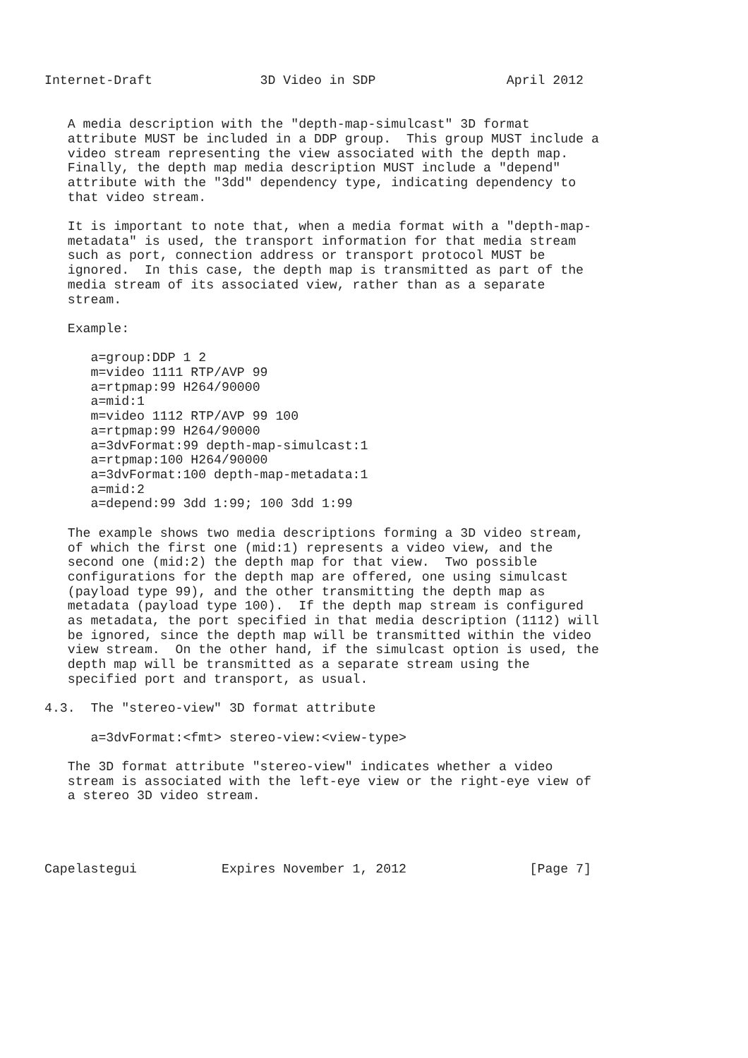Internet-Draft              3D Video in SDP                 April 2012


   A media description with the "depth-map-simulcast" 3D format
   attribute MUST be included in a DDP group.  This group MUST include a
   video stream representing the view associated with the depth map.
   Finally, the depth map media description MUST include a "depend"
   attribute with the "3dd" dependency type, indicating dependency to
   that video stream.

   It is important to note that, when a media format with a "depth-map-
   metadata" is used, the transport information for that media stream
   such as port, connection address or transport protocol MUST be
   ignored.  In this case, the depth map is transmitted as part of the
   media stream of its associated view, rather than as a separate
   stream.

   Example:

      a=group:DDP 1 2
      m=video 1111 RTP/AVP 99
      a=rtpmap:99 H264/90000
      a=mid:1
      m=video 1112 RTP/AVP 99 100
      a=rtpmap:99 H264/90000
      a=3dvFormat:99 depth-map-simulcast:1
      a=rtpmap:100 H264/90000
      a=3dvFormat:100 depth-map-metadata:1
      a=mid:2
      a=depend:99 3dd 1:99; 100 3dd 1:99

   The example shows two media descriptions forming a 3D video stream,
   of which the first one (mid:1) represents a video view, and the
   second one (mid:2) the depth map for that view.  Two possible
   configurations for the depth map are offered, one using simulcast
   (payload type 99), and the other transmitting the depth map as
   metadata (payload type 100).  If the depth map stream is configured
   as metadata, the port specified in that media description (1112) will
   be ignored, since the depth map will be transmitted within the video
   view stream.  On the other hand, if the simulcast option is used, the
   depth map will be transmitted as a separate stream using the
   specified port and transport, as usual.

4.3.  The "stereo-view" 3D format attribute

      a=3dvFormat:<fmt> stereo-view:<view-type>

   The 3D format attribute "stereo-view" indicates whether a video
   stream is associated with the left-eye view or the right-eye view of
   a stereo 3D video stream.




Capelastegui           Expires November 1, 2012                [Page 7]